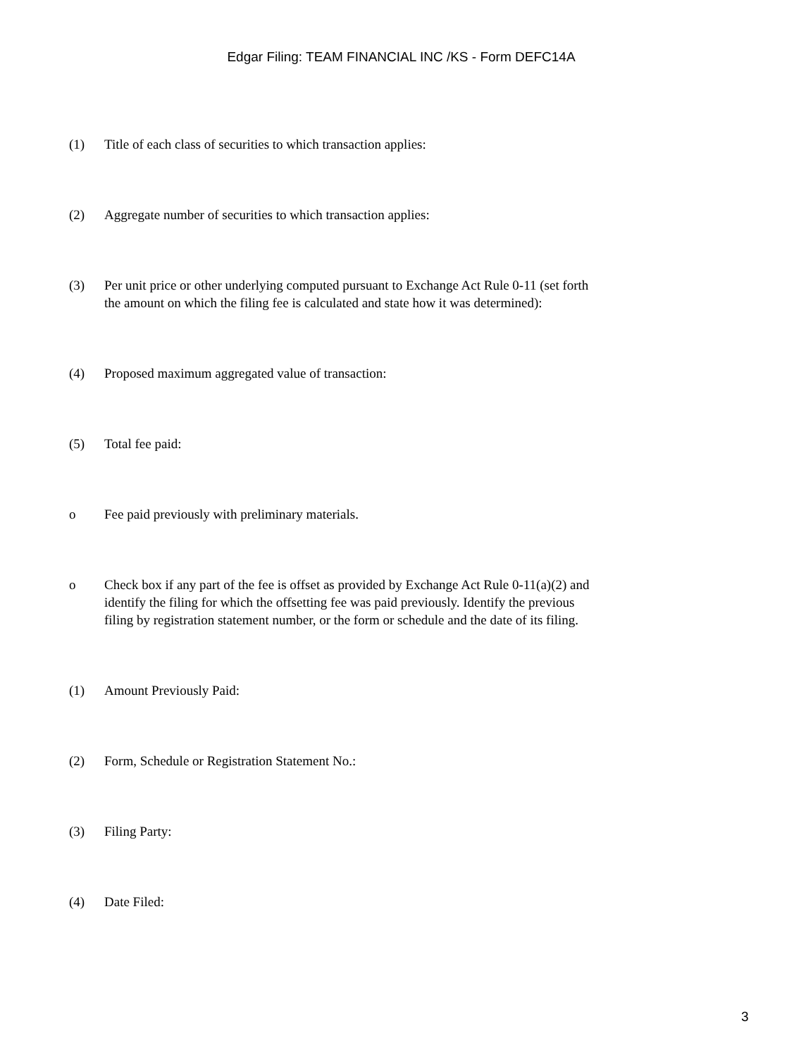Edgar Filing: TEAM FINANCIAL INC /KS - Form DEFC14A
(1) Title of each class of securities to which transaction applies:
(2) Aggregate number of securities to which transaction applies:
(3) Per unit price or other underlying computed pursuant to Exchange Act Rule 0-11 (set forth the amount on which the filing fee is calculated and state how it was determined):
(4) Proposed maximum aggregated value of transaction:
(5) Total fee paid:
o Fee paid previously with preliminary materials.
o Check box if any part of the fee is offset as provided by Exchange Act Rule 0-11(a)(2) and identify the filing for which the offsetting fee was paid previously. Identify the previous filing by registration statement number, or the form or schedule and the date of its filing.
(1) Amount Previously Paid:
(2) Form, Schedule or Registration Statement No.:
(3) Filing Party:
(4) Date Filed:
3